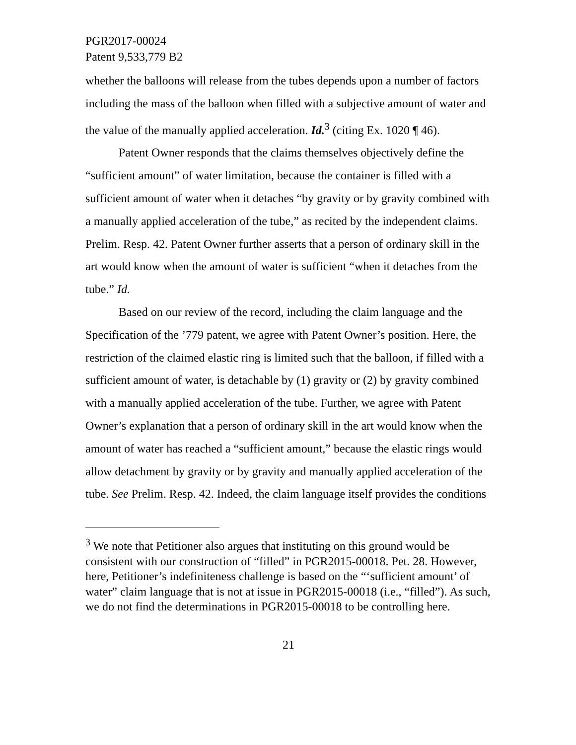PGR2017-00024
Patent 9,533,779 B2
whether the balloons will release from the tubes depends upon a number of factors including the mass of the balloon when filled with a subjective amount of water and the value of the manually applied acceleration. Id.<sup>3</sup> (citing Ex. 1020 ¶ 46).
Patent Owner responds that the claims themselves objectively define the “sufficient amount” of water limitation, because the container is filled with a sufficient amount of water when it detaches “by gravity or by gravity combined with a manually applied acceleration of the tube,” as recited by the independent claims. Prelim. Resp. 42. Patent Owner further asserts that a person of ordinary skill in the art would know when the amount of water is sufficient “when it detaches from the tube.” Id.
Based on our review of the record, including the claim language and the Specification of the ’779 patent, we agree with Patent Owner’s position. Here, the restriction of the claimed elastic ring is limited such that the balloon, if filled with a sufficient amount of water, is detachable by (1) gravity or (2) by gravity combined with a manually applied acceleration of the tube. Further, we agree with Patent Owner’s explanation that a person of ordinary skill in the art would know when the amount of water has reached a “sufficient amount,” because the elastic rings would allow detachment by gravity or by gravity and manually applied acceleration of the tube. See Prelim. Resp. 42. Indeed, the claim language itself provides the conditions
<sup>3</sup> We note that Petitioner also argues that instituting on this ground would be consistent with our construction of “filled” in PGR2015-00018. Pet. 28. However, here, Petitioner’s indefiniteness challenge is based on the “‘sufficient amount’ of water” claim language that is not at issue in PGR2015-00018 (i.e., “filled”). As such, we do not find the determinations in PGR2015-00018 to be controlling here.
21